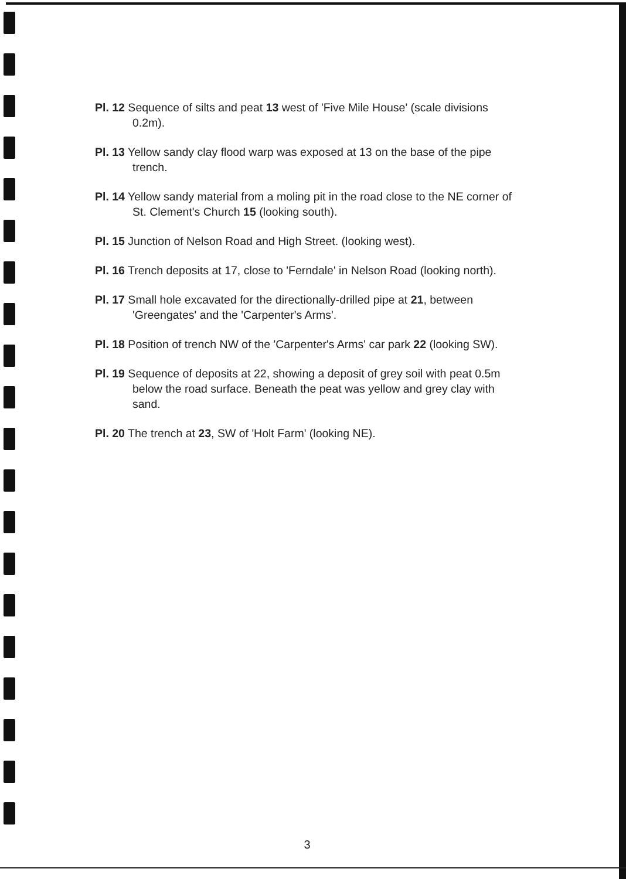Pl. 12 Sequence of silts and peat 13 west of 'Five Mile House' (scale divisions 0.2m).
Pl. 13 Yellow sandy clay flood warp was exposed at 13 on the base of the pipe trench.
Pl. 14 Yellow sandy material from a moling pit in the road close to the NE corner of St. Clement's Church 15 (looking south).
Pl. 15 Junction of Nelson Road and High Street. (looking west).
Pl. 16 Trench deposits at 17, close to 'Ferndale' in Nelson Road (looking north).
Pl. 17 Small hole excavated for the directionally-drilled pipe at 21, between 'Greengates' and the 'Carpenter's Arms'.
Pl. 18 Position of trench NW of the 'Carpenter's Arms' car park 22 (looking SW).
Pl. 19 Sequence of deposits at 22, showing a deposit of grey soil with peat 0.5m below the road surface. Beneath the peat was yellow and grey clay with sand.
Pl. 20 The trench at 23, SW of 'Holt Farm' (looking NE).
3